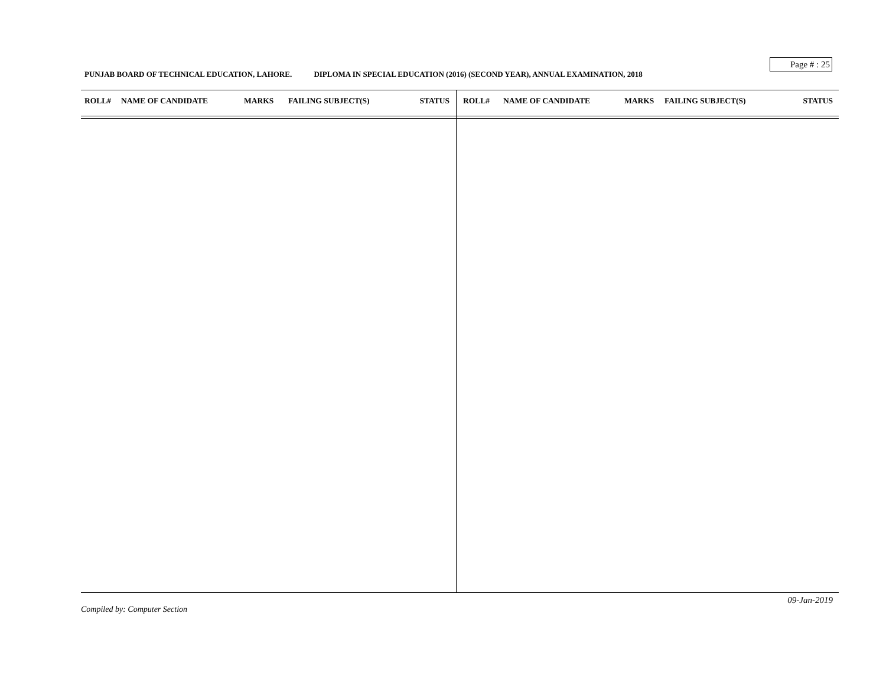Page # : 25
PUNJAB BOARD OF TECHNICAL EDUCATION, LAHORE. DIPLOMA IN SPECIAL EDUCATION (2016) (SECOND YEAR), ANNUAL EXAMINATION, 2018
| ROLL# | NAME OF CANDIDATE | MARKS | FAILING SUBJECT(S) | STATUS |
| --- | --- | --- | --- | --- |
| ROLL# | NAME OF CANDIDATE | MARKS | FAILING SUBJECT(S) | STATUS |
| --- | --- | --- | --- | --- |
09-Jan-2019
Compiled by: Computer Section